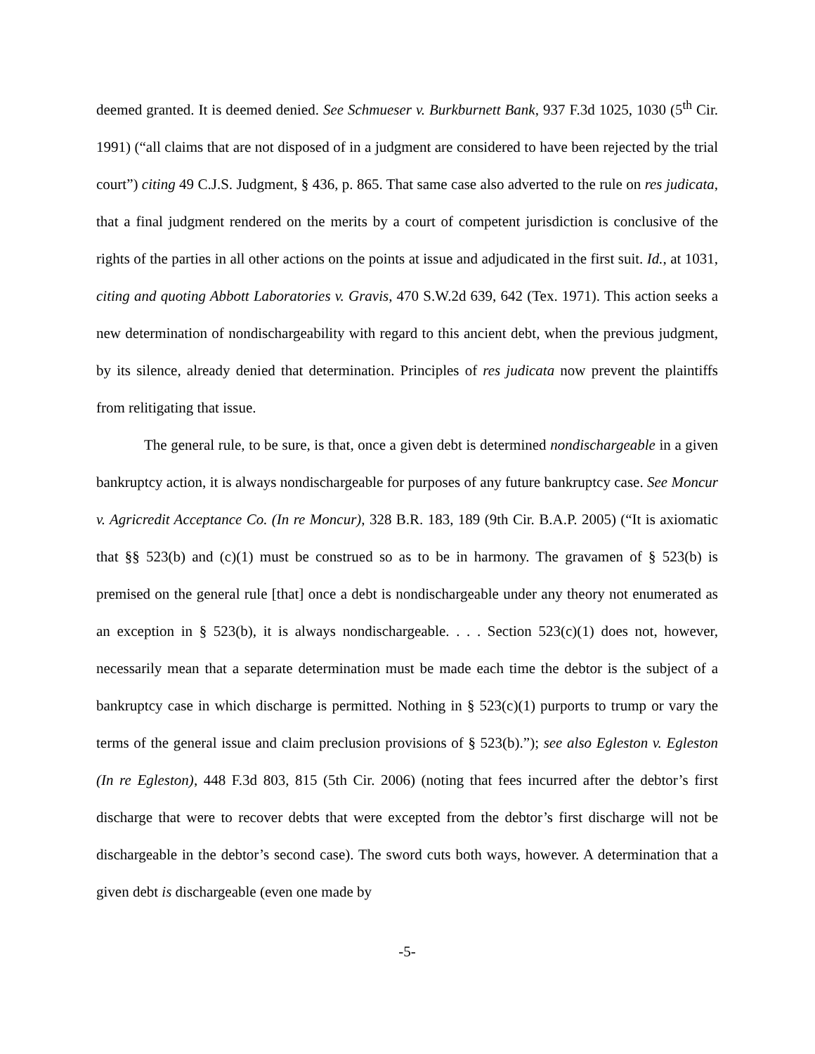deemed granted. It is deemed denied. See Schmueser v. Burkburnett Bank, 937 F.3d 1025, 1030 (5<sup>th</sup> Cir. 1991) (“all claims that are not disposed of in a judgment are considered to have been rejected by the trial court”) citing 49 C.J.S. Judgment, § 436, p. 865. That same case also adverted to the rule on res judicata, that a final judgment rendered on the merits by a court of competent jurisdiction is conclusive of the rights of the parties in all other actions on the points at issue and adjudicated in the first suit. Id., at 1031, citing and quoting Abbott Laboratories v. Gravis, 470 S.W.2d 639, 642 (Tex. 1971). This action seeks a new determination of nondischargeability with regard to this ancient debt, when the previous judgment, by its silence, already denied that determination. Principles of res judicata now prevent the plaintiffs from relitigating that issue.
The general rule, to be sure, is that, once a given debt is determined nondischargeable in a given bankruptcy action, it is always nondischargeable for purposes of any future bankruptcy case. See Moncur v. Agricredit Acceptance Co. (In re Moncur), 328 B.R. 183, 189 (9th Cir. B.A.P. 2005) (“It is axiomatic that §§ 523(b) and (c)(1) must be construed so as to be in harmony. The gravamen of § 523(b) is premised on the general rule [that] once a debt is nondischargeable under any theory not enumerated as an exception in § 523(b), it is always nondischargeable. . . . Section 523(c)(1) does not, however, necessarily mean that a separate determination must be made each time the debtor is the subject of a bankruptcy case in which discharge is permitted. Nothing in § 523(c)(1) purports to trump or vary the terms of the general issue and claim preclusion provisions of § 523(b).”); see also Egleston v. Egleston (In re Egleston), 448 F.3d 803, 815 (5th Cir. 2006) (noting that fees incurred after the debtor’s first discharge that were to recover debts that were excepted from the debtor’s first discharge will not be dischargeable in the debtor’s second case). The sword cuts both ways, however. A determination that a given debt is dischargeable (even one made by
-5-